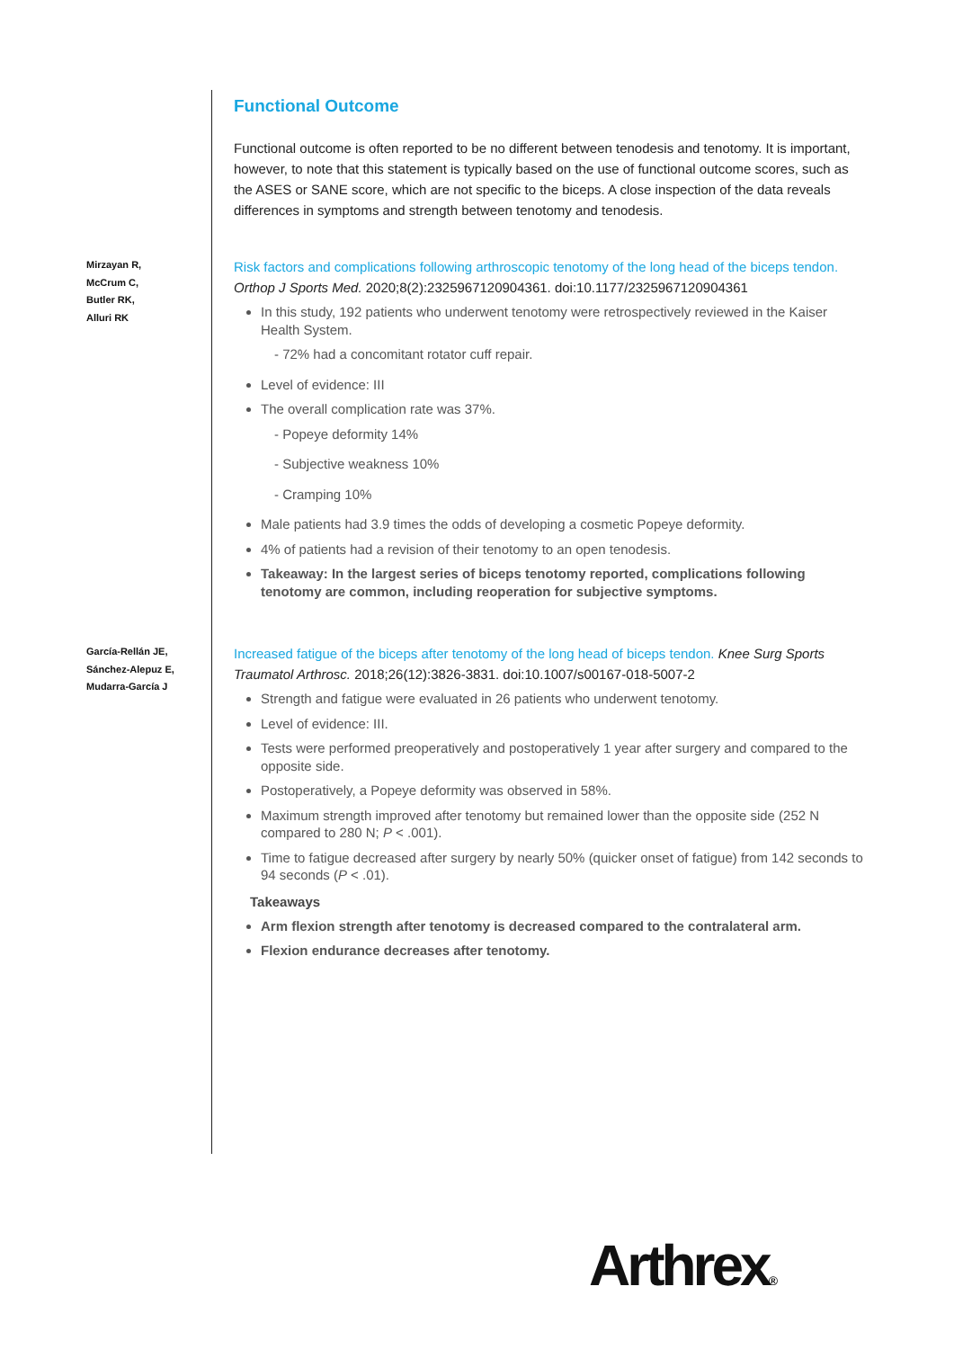Functional Outcome
Functional outcome is often reported to be no different between tenodesis and tenotomy. It is important, however, to note that this statement is typically based on the use of functional outcome scores, such as the ASES or SANE score, which are not specific to the biceps. A close inspection of the data reveals differences in symptoms and strength between tenotomy and tenodesis.
Mirzayan R,
McCrum C,
Butler RK,
Alluri RK
Risk factors and complications following arthroscopic tenotomy of the long head of the biceps tendon. Orthop J Sports Med. 2020;8(2):2325967120904361. doi:10.1177/2325967120904361
In this study, 192 patients who underwent tenotomy were retrospectively reviewed in the Kaiser Health System.
- 72% had a concomitant rotator cuff repair.
Level of evidence: III
The overall complication rate was 37%.
- Popeye deformity 14%
- Subjective weakness 10%
- Cramping 10%
Male patients had 3.9 times the odds of developing a cosmetic Popeye deformity.
4% of patients had a revision of their tenotomy to an open tenodesis.
Takeaway: In the largest series of biceps tenotomy reported, complications following tenotomy are common, including reoperation for subjective symptoms.
García-Rellán JE,
Sánchez-Alepuz E,
Mudarra-García J
Increased fatigue of the biceps after tenotomy of the long head of biceps tendon. Knee Surg Sports Traumatol Arthrosc. 2018;26(12):3826-3831. doi:10.1007/s00167-018-5007-2
Strength and fatigue were evaluated in 26 patients who underwent tenotomy.
Level of evidence: III.
Tests were performed preoperatively and postoperatively 1 year after surgery and compared to the opposite side.
Postoperatively, a Popeye deformity was observed in 58%.
Maximum strength improved after tenotomy but remained lower than the opposite side (252 N compared to 280 N; P < .001).
Time to fatigue decreased after surgery by nearly 50% (quicker onset of fatigue) from 142 seconds to 94 seconds (P < .01).
Takeaways
Arm flexion strength after tenotomy is decreased compared to the contralateral arm.
Flexion endurance decreases after tenotomy.
Arthrex®